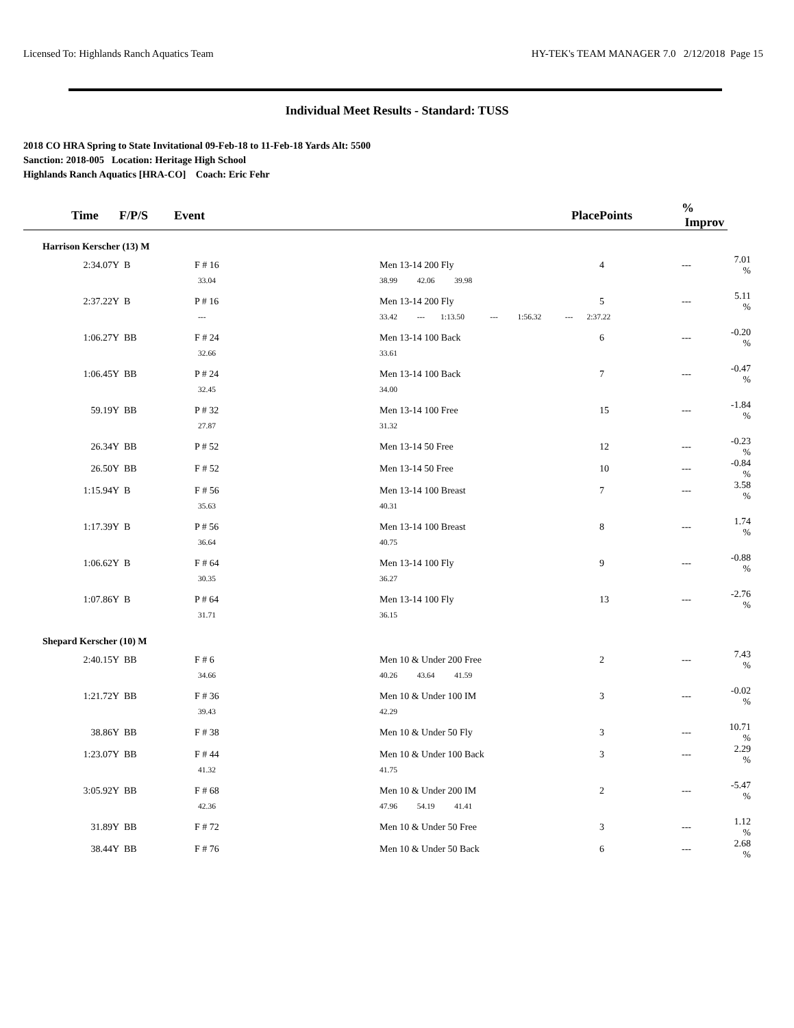Licensed To: Highlands Ranch Aquatics Team HY-TEK's TEAM MANAGER 7.0 2/12/2018 Page 15
Individual Meet Results - Standard: TUSS
2018 CO HRA Spring to State Invitational 09-Feb-18 to 11-Feb-18 Yards Alt: 5500
Sanction: 2018-005 Location: Heritage High School
Highlands Ranch Aquatics [HRA-CO] Coach: Eric Fehr
| Time | F/P/S | Event | Place | Points | % Improv | |
| --- | --- | --- | --- | --- | --- | --- |
| Harrison Kerscher (13) M | | | | | | |
| 2:34.07Y | B | F # 16 | Men 13-14 200 Fly | 4 | --- | 7.01 % |
| | | 33.04 | 38.99 42.06 39.98 | | | |
| 2:37.22Y | B | P # 16 | Men 13-14 200 Fly | 5 | --- | 5.11 % |
| | | --- | 33.42 --- 1:13.50 --- 1:56.32 --- 2:37.22 | | | |
| 1:06.27Y | BB | F # 24 | Men 13-14 100 Back | 6 | --- | -0.20 % |
| | | 32.66 | 33.61 | | | |
| 1:06.45Y | BB | P # 24 | Men 13-14 100 Back | 7 | --- | -0.47 % |
| | | 32.45 | 34.00 | | | |
| 59.19Y | BB | P # 32 | Men 13-14 100 Free | 15 | --- | -1.84 % |
| | | 27.87 | 31.32 | | | |
| 26.34Y | BB | P # 52 | Men 13-14 50 Free | 12 | --- | -0.23 % |
| 26.50Y | BB | F # 52 | Men 13-14 50 Free | 10 | --- | -0.84 % |
| 1:15.94Y | B | F # 56 | Men 13-14 100 Breast | 7 | --- | 3.58 % |
| | | 35.63 | 40.31 | | | |
| 1:17.39Y | B | P # 56 | Men 13-14 100 Breast | 8 | --- | 1.74 % |
| | | 36.64 | 40.75 | | | |
| 1:06.62Y | B | F # 64 | Men 13-14 100 Fly | 9 | --- | -0.88 % |
| | | 30.35 | 36.27 | | | |
| 1:07.86Y | B | P # 64 | Men 13-14 100 Fly | 13 | --- | -2.76 % |
| | | 31.71 | 36.15 | | | |
| Shepard Kerscher (10) M | | | | | | |
| 2:40.15Y | BB | F # 6 | Men 10 & Under 200 Free | 2 | --- | 7.43 % |
| | | 34.66 | 40.26 43.64 41.59 | | | |
| 1:21.72Y | BB | F # 36 | Men 10 & Under 100 IM | 3 | --- | -0.02 % |
| | | 39.43 | 42.29 | | | |
| 38.86Y | BB | F # 38 | Men 10 & Under 50 Fly | 3 | --- | 10.71 % |
| 1:23.07Y | BB | F # 44 | Men 10 & Under 100 Back | 3 | --- | 2.29 % |
| | | 41.32 | 41.75 | | | |
| 3:05.92Y | BB | F # 68 | Men 10 & Under 200 IM | 2 | --- | -5.47 % |
| | | 42.36 | 47.96 54.19 41.41 | | | |
| 31.89Y | BB | F # 72 | Men 10 & Under 50 Free | 3 | --- | 1.12 % |
| 38.44Y | BB | F # 76 | Men 10 & Under 50 Back | 6 | --- | 2.68 % |